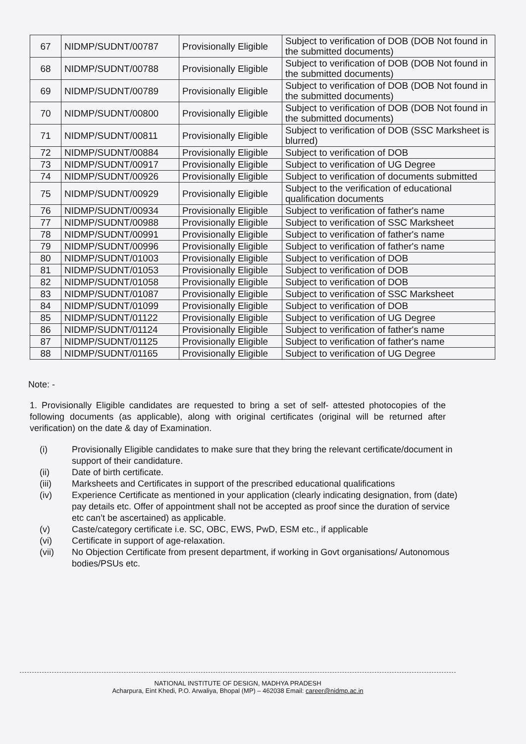| 67 | NIDMP/SUDNT/00787 | Provisionally Eligible | Subject to verification of DOB (DOB Not found in the submitted documents) |
| 68 | NIDMP/SUDNT/00788 | Provisionally Eligible | Subject to verification of DOB (DOB Not found in the submitted documents) |
| 69 | NIDMP/SUDNT/00789 | Provisionally Eligible | Subject to verification of DOB (DOB Not found in the submitted documents) |
| 70 | NIDMP/SUDNT/00800 | Provisionally Eligible | Subject to verification of DOB (DOB Not found in the submitted documents) |
| 71 | NIDMP/SUDNT/00811 | Provisionally Eligible | Subject to verification of DOB (SSC Marksheet is blurred) |
| 72 | NIDMP/SUDNT/00884 | Provisionally Eligible | Subject to verification of DOB |
| 73 | NIDMP/SUDNT/00917 | Provisionally Eligible | Subject to verification of UG Degree |
| 74 | NIDMP/SUDNT/00926 | Provisionally Eligible | Subject to verification of documents submitted |
| 75 | NIDMP/SUDNT/00929 | Provisionally Eligible | Subject to the verification of educational qualification documents |
| 76 | NIDMP/SUDNT/00934 | Provisionally Eligible | Subject to verification of father's name |
| 77 | NIDMP/SUDNT/00988 | Provisionally Eligible | Subject to verification of SSC Marksheet |
| 78 | NIDMP/SUDNT/00991 | Provisionally Eligible | Subject to verification of father's name |
| 79 | NIDMP/SUDNT/00996 | Provisionally Eligible | Subject to verification of father's name |
| 80 | NIDMP/SUDNT/01003 | Provisionally Eligible | Subject to verification of DOB |
| 81 | NIDMP/SUDNT/01053 | Provisionally Eligible | Subject to verification of DOB |
| 82 | NIDMP/SUDNT/01058 | Provisionally Eligible | Subject to verification of DOB |
| 83 | NIDMP/SUDNT/01087 | Provisionally Eligible | Subject to verification of SSC Marksheet |
| 84 | NIDMP/SUDNT/01099 | Provisionally Eligible | Subject to verification of DOB |
| 85 | NIDMP/SUDNT/01122 | Provisionally Eligible | Subject to verification of UG Degree |
| 86 | NIDMP/SUDNT/01124 | Provisionally Eligible | Subject to verification of father's name |
| 87 | NIDMP/SUDNT/01125 | Provisionally Eligible | Subject to verification of father's name |
| 88 | NIDMP/SUDNT/01165 | Provisionally Eligible | Subject to verification of UG Degree |
Note: -
1. Provisionally Eligible candidates are requested to bring a set of self- attested photocopies of the following documents (as applicable), along with original certificates (original will be returned after verification) on the date & day of Examination.
(i) Provisionally Eligible candidates to make sure that they bring the relevant certificate/document in support of their candidature.
(ii) Date of birth certificate.
(iii) Marksheets and Certificates in support of the prescribed educational qualifications
(iv) Experience Certificate as mentioned in your application (clearly indicating designation, from (date) pay details etc. Offer of appointment shall not be accepted as proof since the duration of service etc can’t be ascertained) as applicable.
(v) Caste/category certificate i.e. SC, OBC, EWS, PwD, ESM etc., if applicable
(vi) Certificate in support of age-relaxation.
(vii) No Objection Certificate from present department, if working in Govt organisations/ Autonomous bodies/PSUs etc.
NATIONAL INSTITUTE OF DESIGN, MADHYA PRADESH
Acharpura, Eint Khedi, P.O. Arwaliya, Bhopal (MP) – 462038 Email: career@nidmp.ac.in